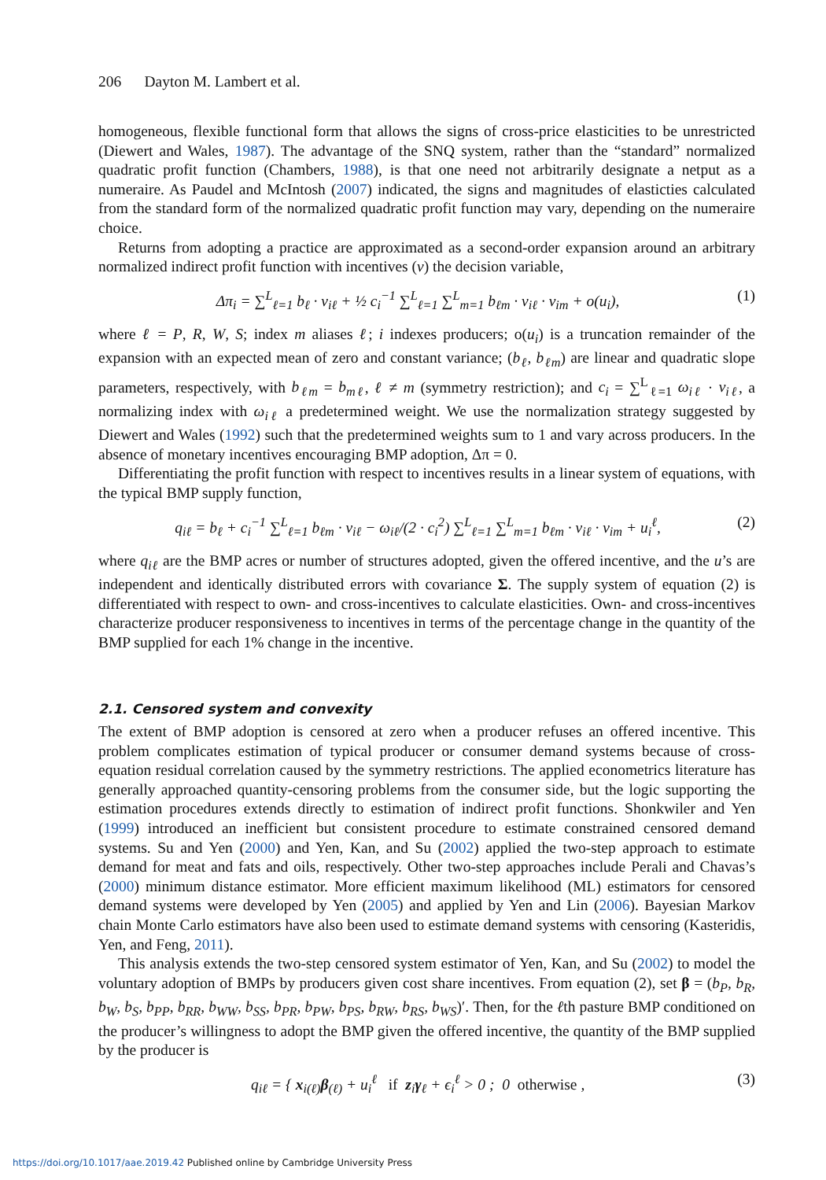206 Dayton M. Lambert et al.
homogeneous, flexible functional form that allows the signs of cross-price elasticities to be unrestricted (Diewert and Wales, 1987). The advantage of the SNQ system, rather than the “standard” normalized quadratic profit function (Chambers, 1988), is that one need not arbitrarily designate a netput as a numeraire. As Paudel and McIntosh (2007) indicated, the signs and magnitudes of elasticties calculated from the standard form of the normalized quadratic profit function may vary, depending on the numeraire choice.
Returns from adopting a practice are approximated as a second-order expansion around an arbitrary normalized indirect profit function with incentives (v) the decision variable,
Δπ<sub>i</sub> = ∑<sup>L</sup><sub>ℓ=1</sub> b<sub>ℓ</sub> · v<sub>iℓ</sub> + ½ c<sub>i</sub><sup>−1</sup> ∑<sup>L</sup><sub>ℓ=1</sub> ∑<sup>L</sup><sub>m=1</sub> b<sub>ℓm</sub> · v<sub>iℓ</sub> · v<sub>im</sub> + o(u<sub>i</sub>), (1)
where ℓ = P, R, W, S; index m aliases ℓ; i indexes producers; o(u<sub>i</sub>) is a truncation remainder of the expansion with an expected mean of zero and constant variance; (b<sub>ℓ</sub>, b<sub>ℓm</sub>) are linear and quadratic slope parameters, respectively, with b<sub>ℓm</sub> = b<sub>mℓ</sub>, ℓ ≠ m (symmetry restriction); and c<sub>i</sub> = ∑<sup>L</sup><sub>ℓ=1</sub> ω<sub>iℓ</sub> · v<sub>iℓ</sub>, a normalizing index with ω<sub>iℓ</sub> a predetermined weight. We use the normalization strategy suggested by Diewert and Wales (1992) such that the predetermined weights sum to 1 and vary across producers. In the absence of monetary incentives encouraging BMP adoption, Δπ = 0.
Differentiating the profit function with respect to incentives results in a linear system of equations, with the typical BMP supply function,
q<sub>iℓ</sub> = b<sub>ℓ</sub> + c<sub>i</sub><sup>−1</sup> ∑<sup>L</sup><sub>ℓ=1</sub> b<sub>ℓm</sub> · v<sub>iℓ</sub> − ω<sub>iℓ</sub>/(2 · c<sub>i</sub><sup>2</sup>) ∑<sup>L</sup><sub>ℓ=1</sub> ∑<sup>L</sup><sub>m=1</sub> b<sub>ℓm</sub> · v<sub>iℓ</sub> · v<sub>im</sub> + u<sub>i</sub><sup>ℓ</sup>, (2)
where q<sub>iℓ</sub> are the BMP acres or number of structures adopted, given the offered incentive, and the u’s are independent and identically distributed errors with covariance Σ. The supply system of equation (2) is differentiated with respect to own- and cross-incentives to calculate elasticities. Own- and cross-incentives characterize producer responsiveness to incentives in terms of the percentage change in the quantity of the BMP supplied for each 1% change in the incentive.
2.1. Censored system and convexity
The extent of BMP adoption is censored at zero when a producer refuses an offered incentive. This problem complicates estimation of typical producer or consumer demand systems because of cross-equation residual correlation caused by the symmetry restrictions. The applied econometrics literature has generally approached quantity-censoring problems from the consumer side, but the logic supporting the estimation procedures extends directly to estimation of indirect profit functions. Shonkwiler and Yen (1999) introduced an inefficient but consistent procedure to estimate constrained censored demand systems. Su and Yen (2000) and Yen, Kan, and Su (2002) applied the two-step approach to estimate demand for meat and fats and oils, respectively. Other two-step approaches include Perali and Chavas’s (2000) minimum distance estimator. More efficient maximum likelihood (ML) estimators for censored demand systems were developed by Yen (2005) and applied by Yen and Lin (2006). Bayesian Markov chain Monte Carlo estimators have also been used to estimate demand systems with censoring (Kasteridis, Yen, and Feng, 2011).
This analysis extends the two-step censored system estimator of Yen, Kan, and Su (2002) to model the voluntary adoption of BMPs by producers given cost share incentives. From equation (2), set β = (b<sub>P</sub>, b<sub>R</sub>, b<sub>W</sub>, b<sub>S</sub>, b<sub>PP</sub>, b<sub>RR</sub>, b<sub>WW</sub>, b<sub>SS</sub>, b<sub>PR</sub>, b<sub>PW</sub>, b<sub>PS</sub>, b<sub>RW</sub>, b<sub>RS</sub>, b<sub>WS</sub>)′. Then, for the ℓth pasture BMP conditioned on the producer’s willingness to adopt the BMP given the offered incentive, the quantity of the BMP supplied by the producer is
q<sub>iℓ</sub> = { x<sub>i(ℓ)</sub>β<sub>(ℓ)</sub> + u<sub>i</sub><sup>ℓ</sup> if z<sub>i</sub>γ<sub>ℓ</sub> + ϵ<sub>i</sub><sup>ℓ</sup> > 0 ; 0 otherwise , (3)
https://doi.org/10.1017/aae.2019.42 Published online by Cambridge University Press